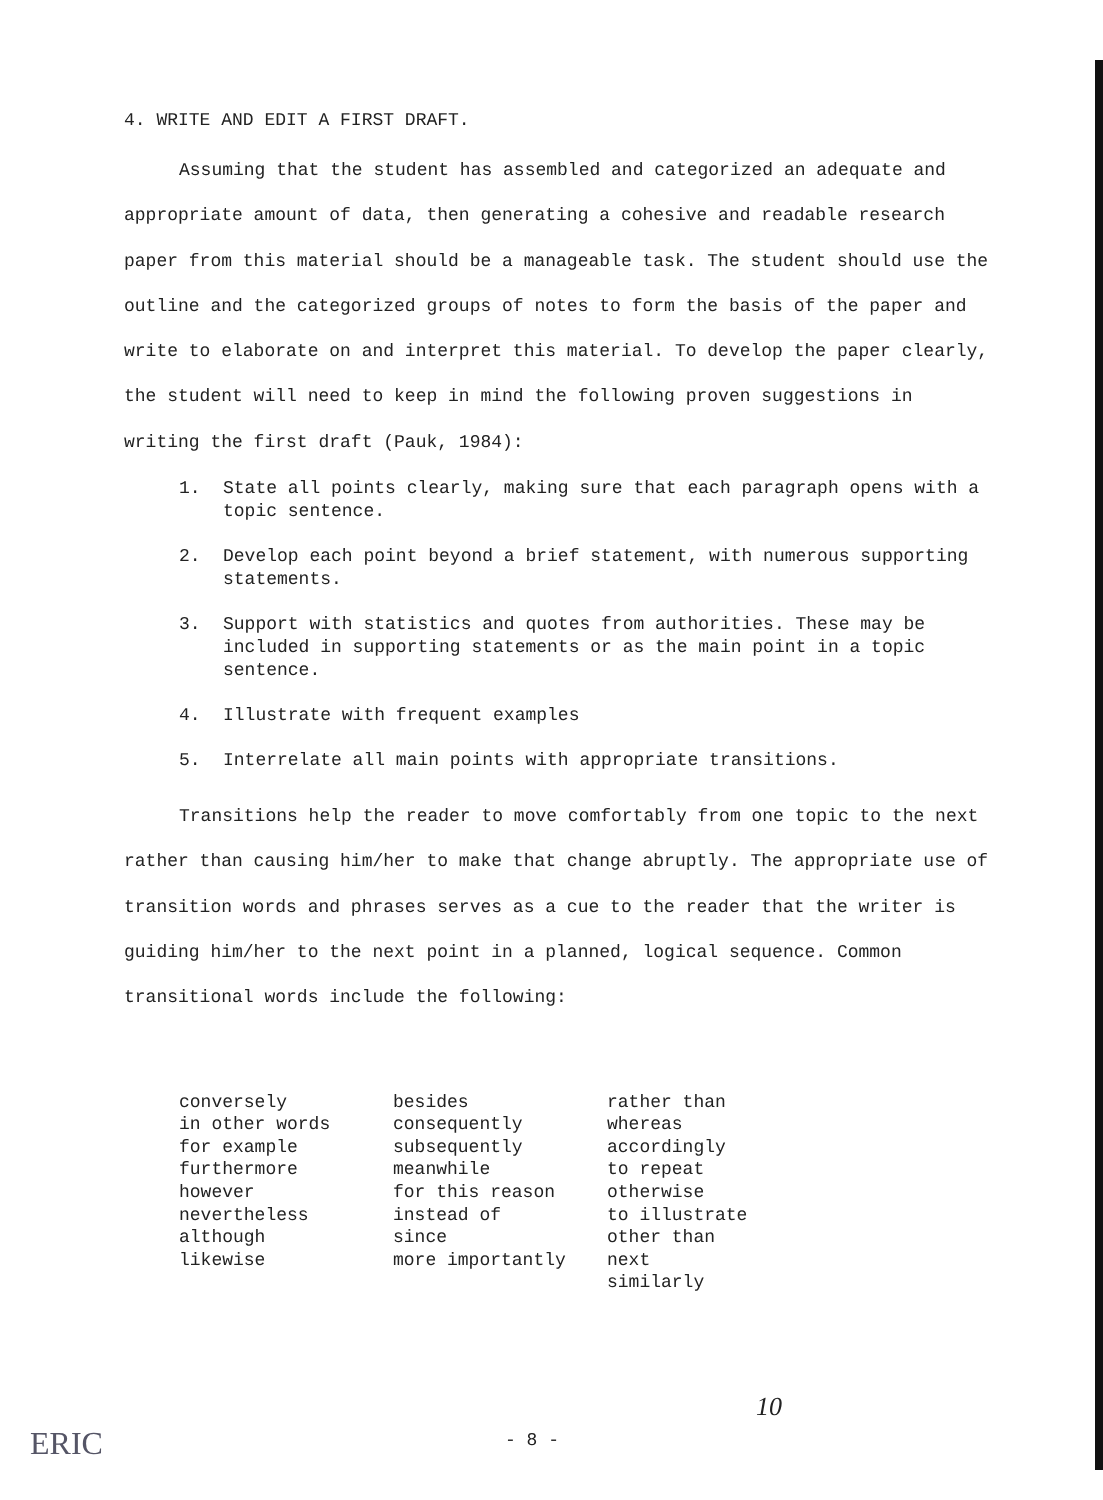4. WRITE AND EDIT A FIRST DRAFT.
Assuming that the student has assembled and categorized an adequate and appropriate amount of data, then generating a cohesive and readable research paper from this material should be a manageable task. The student should use the outline and the categorized groups of notes to form the basis of the paper and write to elaborate on and interpret this material. To develop the paper clearly, the student will need to keep in mind the following proven suggestions in writing the first draft (Pauk, 1984):
1. State all points clearly, making sure that each paragraph opens with a topic sentence.
2. Develop each point beyond a brief statement, with numerous supporting statements.
3. Support with statistics and quotes from authorities. These may be included in supporting statements or as the main point in a topic sentence.
4. Illustrate with frequent examples
5. Interrelate all main points with appropriate transitions.
Transitions help the reader to move comfortably from one topic to the next rather than causing him/her to make that change abruptly. The appropriate use of transition words and phrases serves as a cue to the reader that the writer is guiding him/her to the next point in a planned, logical sequence. Common transitional words include the following:
conversely
in other words
for example
furthermore
however
nevertheless
although
likewise
besides
consequently
subsequently
meanwhile
for this reason
instead of
since
more importantly
rather than
whereas
accordingly
to repeat
otherwise
to illustrate
other than
next
similarly
10
ERIC - 8 -